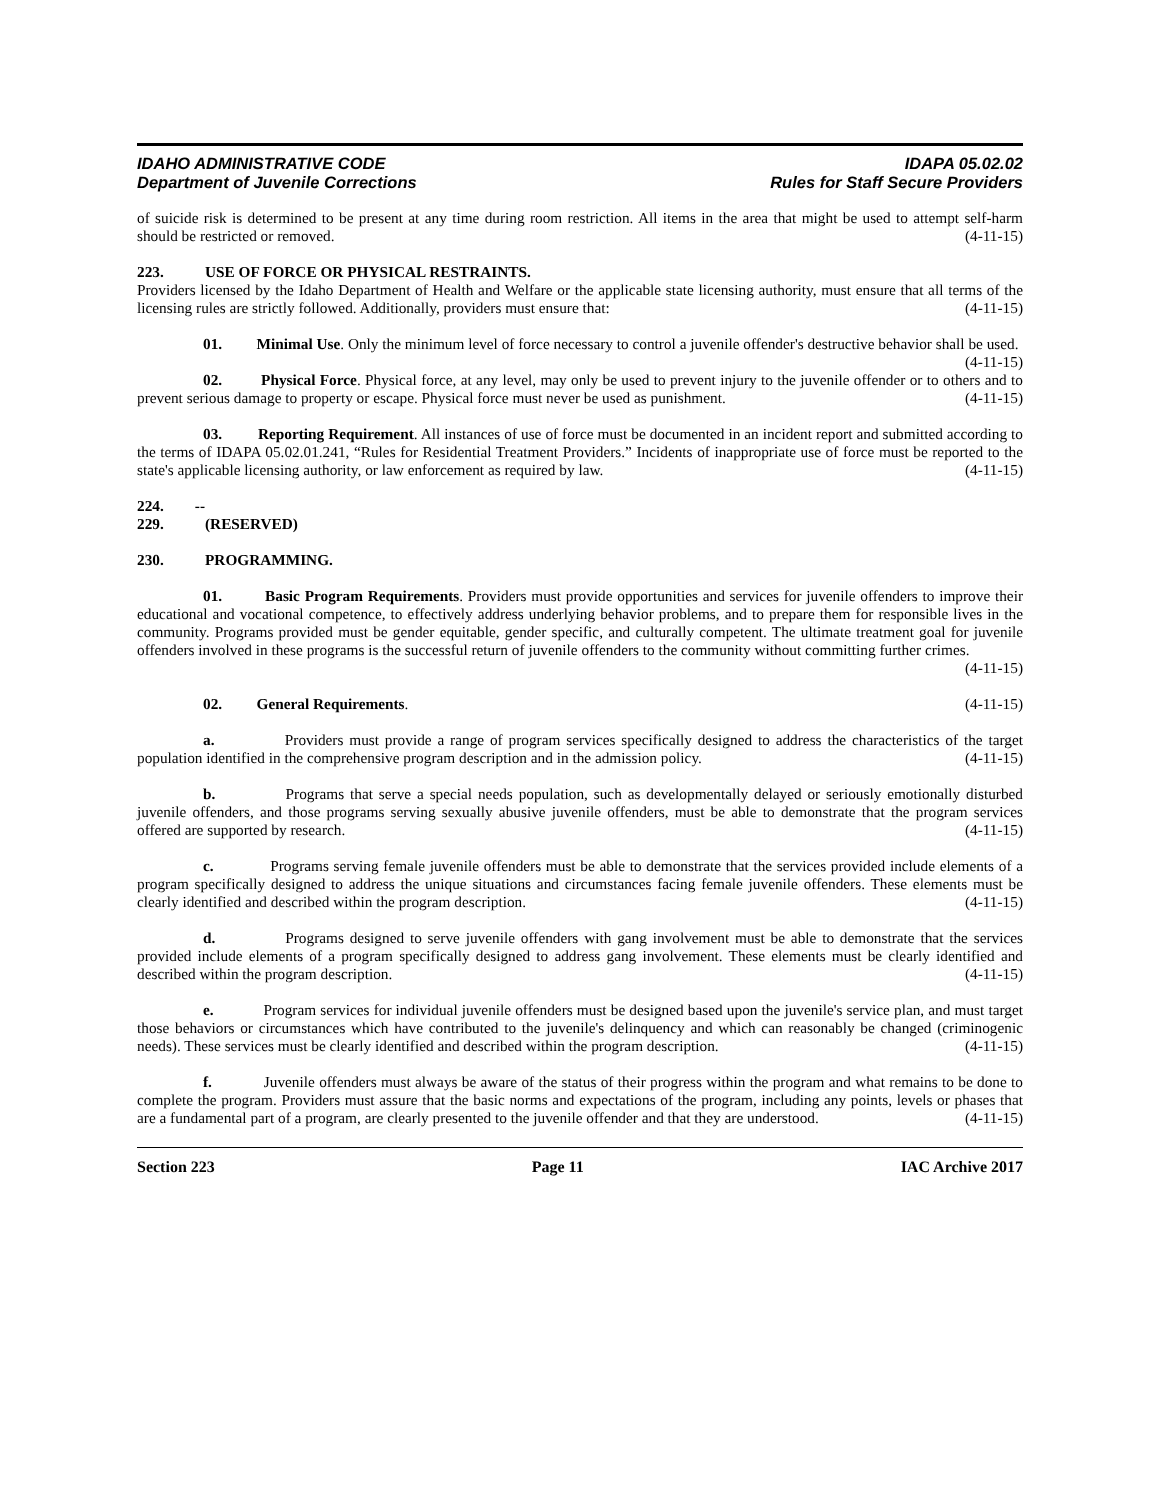IDAHO ADMINISTRATIVE CODE
Department of Juvenile Corrections
IDAPA 05.02.02
Rules for Staff Secure Providers
of suicide risk is determined to be present at any time during room restriction. All items in the area that might be used to attempt self-harm should be restricted or removed. (4-11-15)
223. USE OF FORCE OR PHYSICAL RESTRAINTS.
Providers licensed by the Idaho Department of Health and Welfare or the applicable state licensing authority, must ensure that all terms of the licensing rules are strictly followed. Additionally, providers must ensure that: (4-11-15)
01. Minimal Use. Only the minimum level of force necessary to control a juvenile offender's destructive behavior shall be used. (4-11-15)
02. Physical Force. Physical force, at any level, may only be used to prevent injury to the juvenile offender or to others and to prevent serious damage to property or escape. Physical force must never be used as punishment. (4-11-15)
03. Reporting Requirement. All instances of use of force must be documented in an incident report and submitted according to the terms of IDAPA 05.02.01.241, “Rules for Residential Treatment Providers.” Incidents of inappropriate use of force must be reported to the state's applicable licensing authority, or law enforcement as required by law. (4-11-15)
224. -- 229. (RESERVED)
230. PROGRAMMING.
01. Basic Program Requirements. Providers must provide opportunities and services for juvenile offenders to improve their educational and vocational competence, to effectively address underlying behavior problems, and to prepare them for responsible lives in the community. Programs provided must be gender equitable, gender specific, and culturally competent. The ultimate treatment goal for juvenile offenders involved in these programs is the successful return of juvenile offenders to the community without committing further crimes.
(4-11-15)
02. General Requirements. (4-11-15)
a. Providers must provide a range of program services specifically designed to address the characteristics of the target population identified in the comprehensive program description and in the admission policy. (4-11-15)
b. Programs that serve a special needs population, such as developmentally delayed or seriously emotionally disturbed juvenile offenders, and those programs serving sexually abusive juvenile offenders, must be able to demonstrate that the program services offered are supported by research. (4-11-15)
c. Programs serving female juvenile offenders must be able to demonstrate that the services provided include elements of a program specifically designed to address the unique situations and circumstances facing female juvenile offenders. These elements must be clearly identified and described within the program description. (4-11-15)
d. Programs designed to serve juvenile offenders with gang involvement must be able to demonstrate that the services provided include elements of a program specifically designed to address gang involvement. These elements must be clearly identified and described within the program description. (4-11-15)
e. Program services for individual juvenile offenders must be designed based upon the juvenile's service plan, and must target those behaviors or circumstances which have contributed to the juvenile's delinquency and which can reasonably be changed (criminogenic needs). These services must be clearly identified and described within the program description. (4-11-15)
f. Juvenile offenders must always be aware of the status of their progress within the program and what remains to be done to complete the program. Providers must assure that the basic norms and expectations of the program, including any points, levels or phases that are a fundamental part of a program, are clearly presented to the juvenile offender and that they are understood. (4-11-15)
Section 223 Page 11 IAC Archive 2017